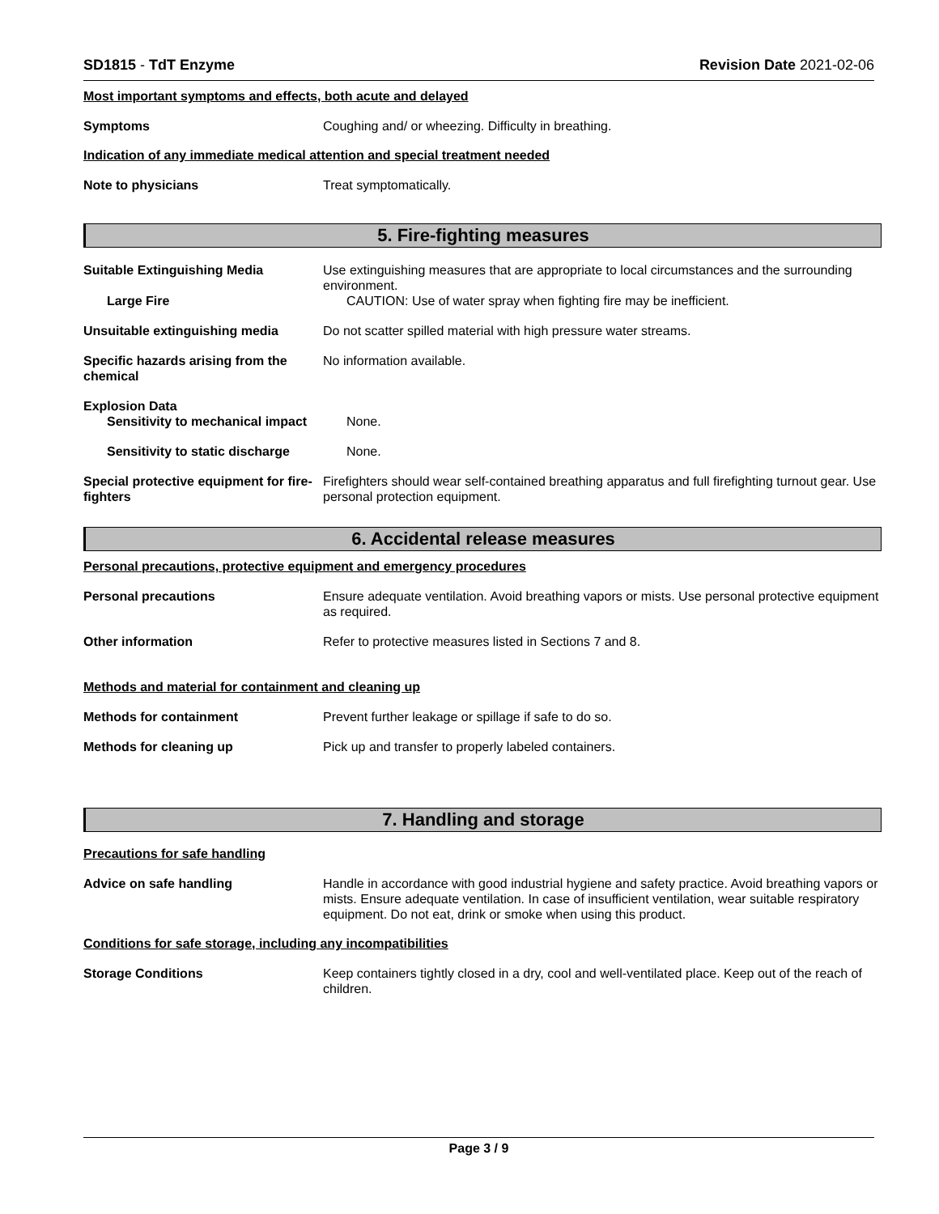SD1815 - TdT Enzyme Revision Date 2021-02-06
Most important symptoms and effects, both acute and delayed
Symptoms Coughing and/ or wheezing. Difficulty in breathing.
Indication of any immediate medical attention and special treatment needed
Note to physicians Treat symptomatically.
5. Fire-fighting measures
Suitable Extinguishing Media Use extinguishing measures that are appropriate to local circumstances and the surrounding environment.
Large Fire CAUTION: Use of water spray when fighting fire may be inefficient.
Unsuitable extinguishing media Do not scatter spilled material with high pressure water streams.
Specific hazards arising from the chemical
No information available.
Explosion Data
Sensitivity to mechanical impact
None.
Sensitivity to static discharge
None.
Special protective equipment for fire-fighters
Firefighters should wear self-contained breathing apparatus and full firefighting turnout gear. Use personal protection equipment.
6. Accidental release measures
Personal precautions, protective equipment and emergency procedures
Personal precautions Ensure adequate ventilation. Avoid breathing vapors or mists. Use personal protective equipment as required.
Other information Refer to protective measures listed in Sections 7 and 8.
Methods and material for containment and cleaning up
Methods for containment Prevent further leakage or spillage if safe to do so.
Methods for cleaning up Pick up and transfer to properly labeled containers.
7. Handling and storage
Precautions for safe handling
Advice on safe handling Handle in accordance with good industrial hygiene and safety practice. Avoid breathing vapors or mists. Ensure adequate ventilation. In case of insufficient ventilation, wear suitable respiratory equipment. Do not eat, drink or smoke when using this product.
Conditions for safe storage, including any incompatibilities
Storage Conditions Keep containers tightly closed in a dry, cool and well-ventilated place. Keep out of the reach of children.
Page 3 / 9